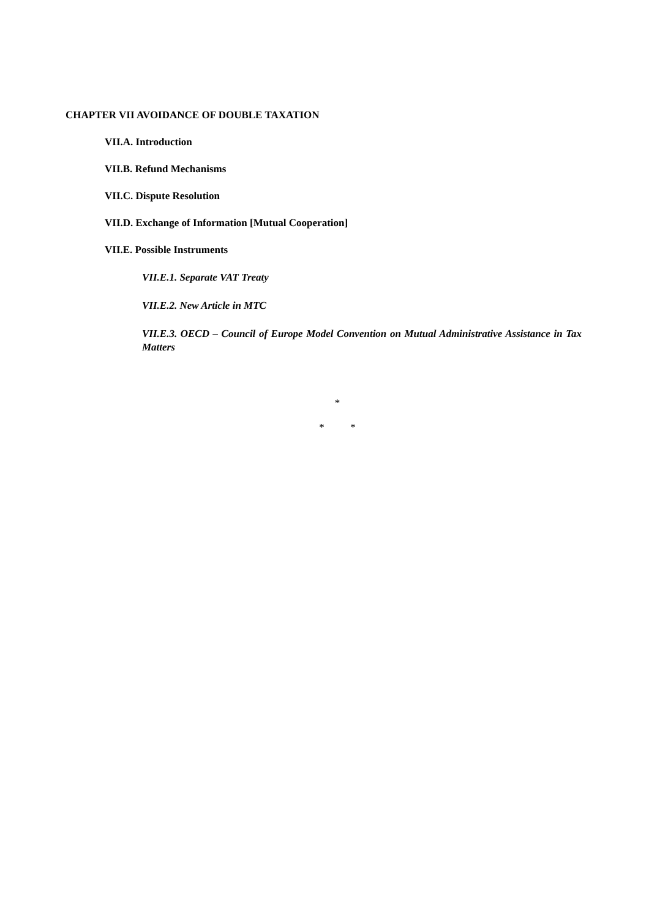CHAPTER VII AVOIDANCE OF DOUBLE TAXATION
VII.A. Introduction
VII.B. Refund Mechanisms
VII.C. Dispute Resolution
VII.D. Exchange of Information [Mutual Cooperation]
VII.E. Possible Instruments
VII.E.1. Separate VAT Treaty
VII.E.2. New Article in MTC
VII.E.3. OECD – Council of Europe Model Convention on Mutual Administrative Assistance in Tax Matters
*
* *